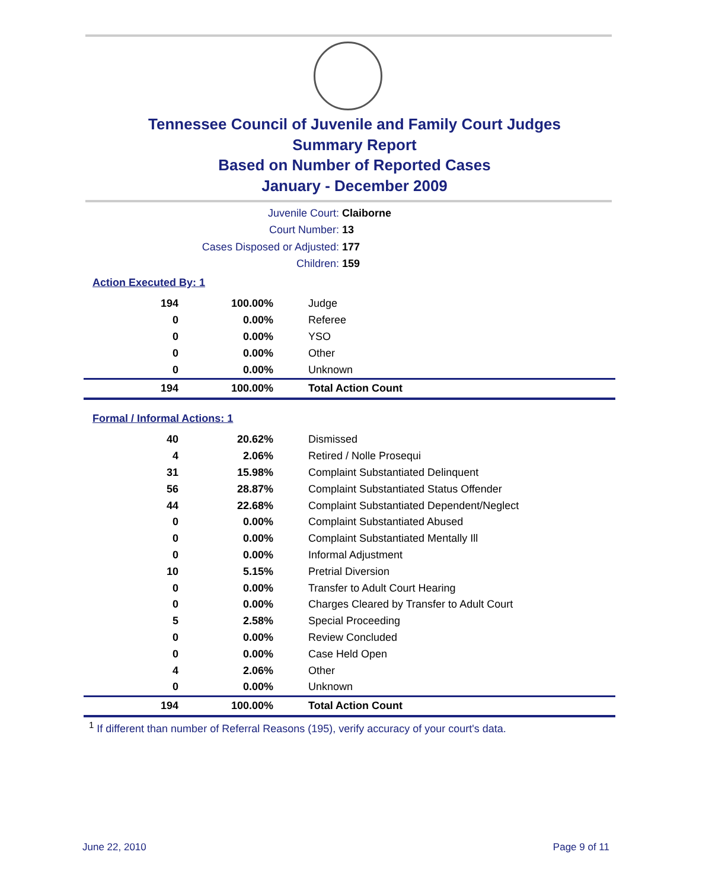Tennessee Council of Juvenile and Family Court Judges
Summary Report
Based on Number of Reported Cases
January - December 2009
Juvenile Court: Claiborne
Court Number: 13
Cases Disposed or Adjusted: 177
Children: 159
Action Executed By: 1
| 194 | 100.00% | Judge |
| 0 | 0.00% | Referee |
| 0 | 0.00% | YSO |
| 0 | 0.00% | Other |
| 0 | 0.00% | Unknown |
| 194 | 100.00% | Total Action Count |
Formal / Informal Actions: 1
| 40 | 20.62% | Dismissed |
| 4 | 2.06% | Retired / Nolle Prosequi |
| 31 | 15.98% | Complaint Substantiated Delinquent |
| 56 | 28.87% | Complaint Substantiated Status Offender |
| 44 | 22.68% | Complaint Substantiated Dependent/Neglect |
| 0 | 0.00% | Complaint Substantiated Abused |
| 0 | 0.00% | Complaint Substantiated Mentally Ill |
| 0 | 0.00% | Informal Adjustment |
| 10 | 5.15% | Pretrial Diversion |
| 0 | 0.00% | Transfer to Adult Court Hearing |
| 0 | 0.00% | Charges Cleared by Transfer to Adult Court |
| 5 | 2.58% | Special Proceeding |
| 0 | 0.00% | Review Concluded |
| 0 | 0.00% | Case Held Open |
| 4 | 2.06% | Other |
| 0 | 0.00% | Unknown |
| 194 | 100.00% | Total Action Count |
<sup>1</sup> If different than number of Referral Reasons (195), verify accuracy of your court's data.
June 22, 2010 Page 9 of 11